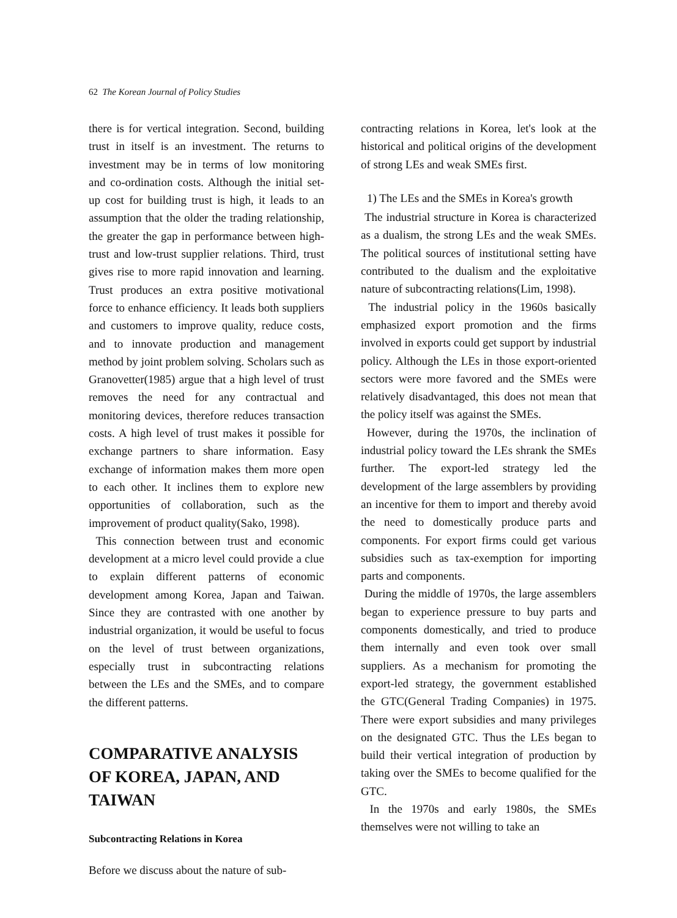62 The Korean Journal of Policy Studies
there is for vertical integration. Second, building trust in itself is an investment. The returns to investment may be in terms of low monitoring and co-ordination costs. Although the initial set-up cost for building trust is high, it leads to an assumption that the older the trading relationship, the greater the gap in performance between high-trust and low-trust supplier relations. Third, trust gives rise to more rapid innovation and learning. Trust produces an extra positive motivational force to enhance efficiency. It leads both suppliers and customers to improve quality, reduce costs, and to innovate production and management method by joint problem solving. Scholars such as Granovetter(1985) argue that a high level of trust removes the need for any contractual and monitoring devices, therefore reduces transaction costs. A high level of trust makes it possible for exchange partners to share information. Easy exchange of information makes them more open to each other. It inclines them to explore new opportunities of collaboration, such as the improvement of product quality(Sako, 1998).
This connection between trust and economic development at a micro level could provide a clue to explain different patterns of economic development among Korea, Japan and Taiwan. Since they are contrasted with one another by industrial organization, it would be useful to focus on the level of trust between organizations, especially trust in subcontracting relations between the LEs and the SMEs, and to compare the different patterns.
COMPARATIVE ANALYSIS OF KOREA, JAPAN, AND TAIWAN
Subcontracting Relations in Korea
Before we discuss about the nature of sub-
contracting relations in Korea, let's look at the historical and political origins of the development of strong LEs and weak SMEs first.
1) The LEs and the SMEs in Korea's growth
The industrial structure in Korea is characterized as a dualism, the strong LEs and the weak SMEs. The political sources of institutional setting have contributed to the dualism and the exploitative nature of subcontracting relations(Lim, 1998).
The industrial policy in the 1960s basically emphasized export promotion and the firms involved in exports could get support by industrial policy. Although the LEs in those export-oriented sectors were more favored and the SMEs were relatively disadvantaged, this does not mean that the policy itself was against the SMEs.
However, during the 1970s, the inclination of industrial policy toward the LEs shrank the SMEs further. The export-led strategy led the development of the large assemblers by providing an incentive for them to import and thereby avoid the need to domestically produce parts and components. For export firms could get various subsidies such as tax-exemption for importing parts and components.
During the middle of 1970s, the large assemblers began to experience pressure to buy parts and components domestically, and tried to produce them internally and even took over small suppliers. As a mechanism for promoting the export-led strategy, the government established the GTC(General Trading Companies) in 1975. There were export subsidies and many privileges on the designated GTC. Thus the LEs began to build their vertical integration of production by taking over the SMEs to become qualified for the GTC.
In the 1970s and early 1980s, the SMEs themselves were not willing to take an